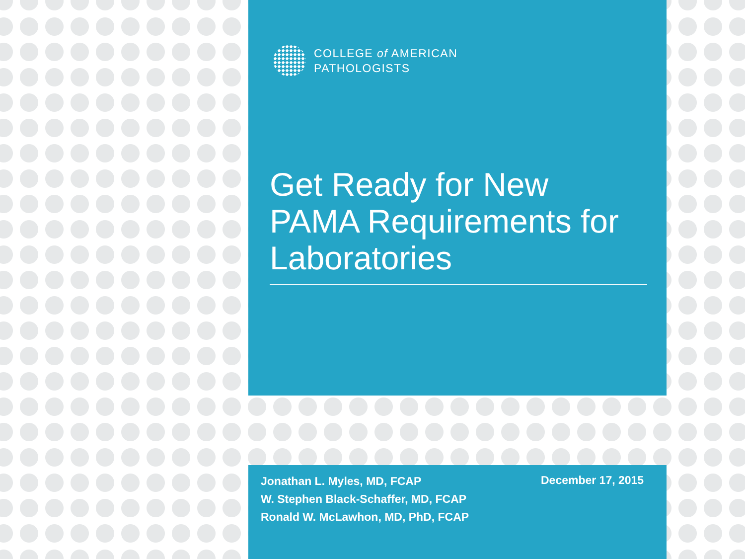COLLEGE of AMERICAN
PATHOLOGISTS
Get Ready for New PAMA Requirements for Laboratories
Jonathan L. Myles, MD, FCAP
W. Stephen Black-Schaffer, MD, FCAP
Ronald W. McLawhon, MD, PhD, FCAP
December 17, 2015